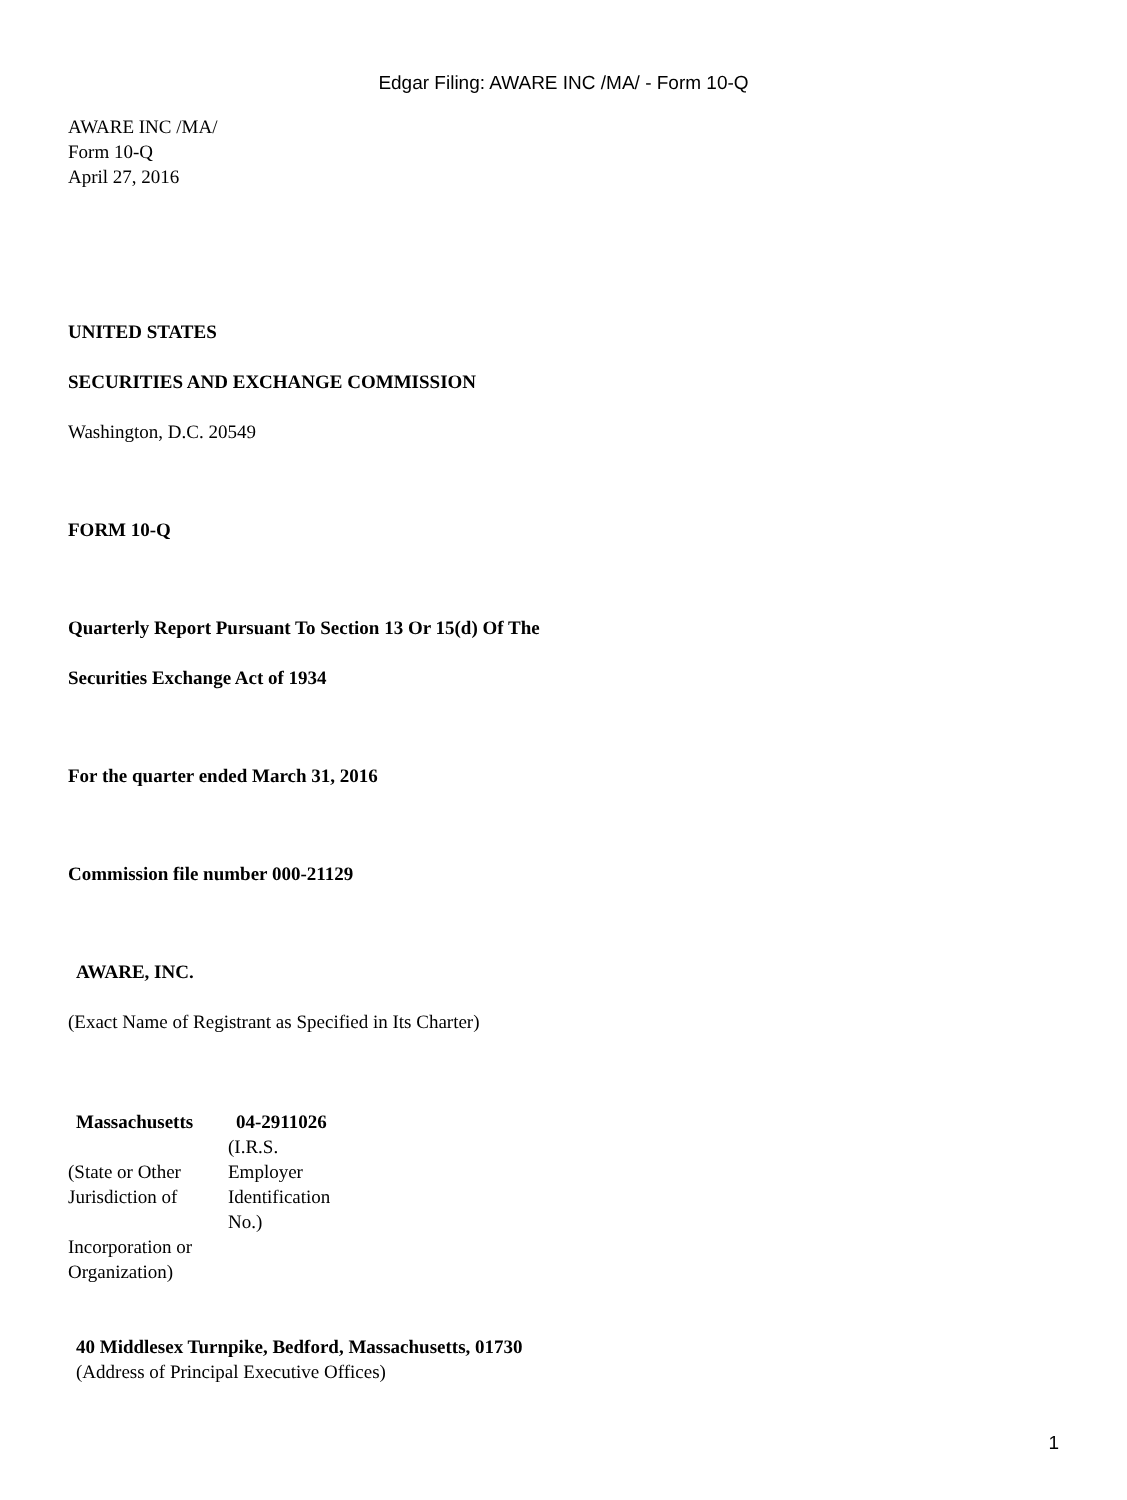Edgar Filing: AWARE INC /MA/ - Form 10-Q
AWARE INC /MA/
Form 10-Q
April 27, 2016
UNITED STATES
SECURITIES AND EXCHANGE COMMISSION
Washington, D.C. 20549
FORM 10-Q
Quarterly Report Pursuant To Section 13 Or 15(d) Of The
Securities Exchange Act of 1934
For the quarter ended March 31, 2016
Commission file number 000-21129
AWARE, INC.
(Exact Name of Registrant as Specified in Its Charter)
| Massachusetts | 04-2911026 |
| (State or Other Jurisdiction of Incorporation or Organization) | (I.R.S. Employer Identification No.) |
40 Middlesex Turnpike, Bedford, Massachusetts, 01730
(Address of Principal Executive Offices)
1